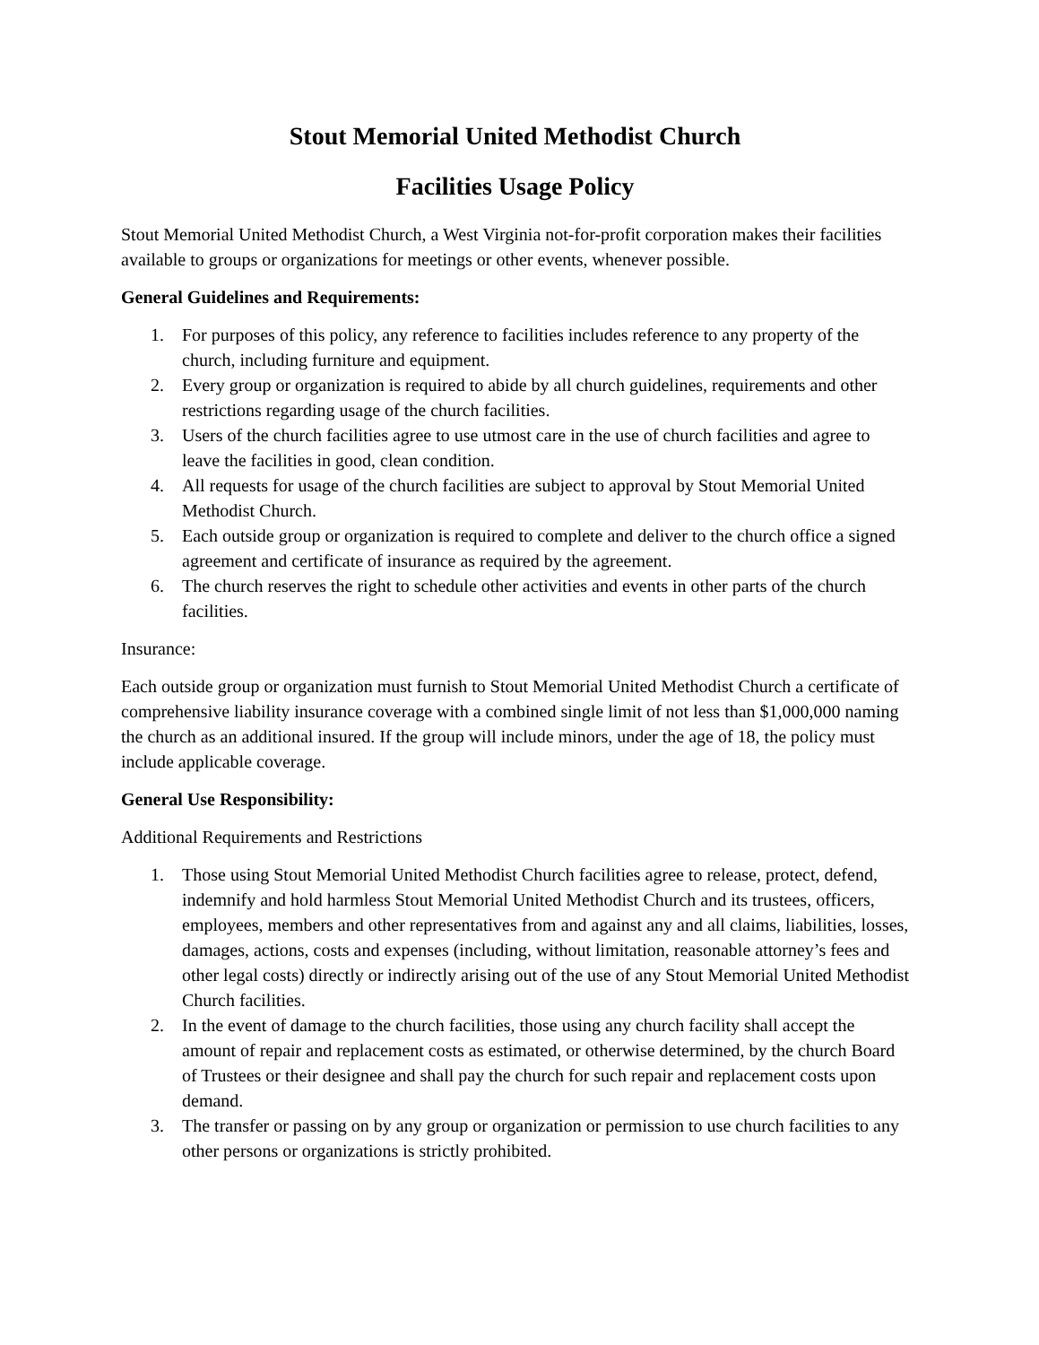Stout Memorial United Methodist Church
Facilities Usage Policy
Stout Memorial United Methodist Church, a West Virginia not-for-profit corporation makes their facilities available to groups or organizations for meetings or other events, whenever possible.
General Guidelines and Requirements:
1. For purposes of this policy, any reference to facilities includes reference to any property of the church, including furniture and equipment.
2. Every group or organization is required to abide by all church guidelines, requirements and other restrictions regarding usage of the church facilities.
3. Users of the church facilities agree to use utmost care in the use of church facilities and agree to leave the facilities in good, clean condition.
4. All requests for usage of the church facilities are subject to approval by Stout Memorial United Methodist Church.
5. Each outside group or organization is required to complete and deliver to the church office a signed agreement and certificate of insurance as required by the agreement.
6. The church reserves the right to schedule other activities and events in other parts of the church facilities.
Insurance:
Each outside group or organization must furnish to Stout Memorial United Methodist Church a certificate of comprehensive liability insurance coverage with a combined single limit of not less than $1,000,000 naming the church as an additional insured. If the group will include minors, under the age of 18, the policy must include applicable coverage.
General Use Responsibility:
Additional Requirements and Restrictions
1. Those using Stout Memorial United Methodist Church facilities agree to release, protect, defend, indemnify and hold harmless Stout Memorial United Methodist Church and its trustees, officers, employees, members and other representatives from and against any and all claims, liabilities, losses, damages, actions, costs and expenses (including, without limitation, reasonable attorney’s fees and other legal costs) directly or indirectly arising out of the use of any Stout Memorial United Methodist Church facilities.
2. In the event of damage to the church facilities, those using any church facility shall accept the amount of repair and replacement costs as estimated, or otherwise determined, by the church Board of Trustees or their designee and shall pay the church for such repair and replacement costs upon demand.
3. The transfer or passing on by any group or organization or permission to use church facilities to any other persons or organizations is strictly prohibited.